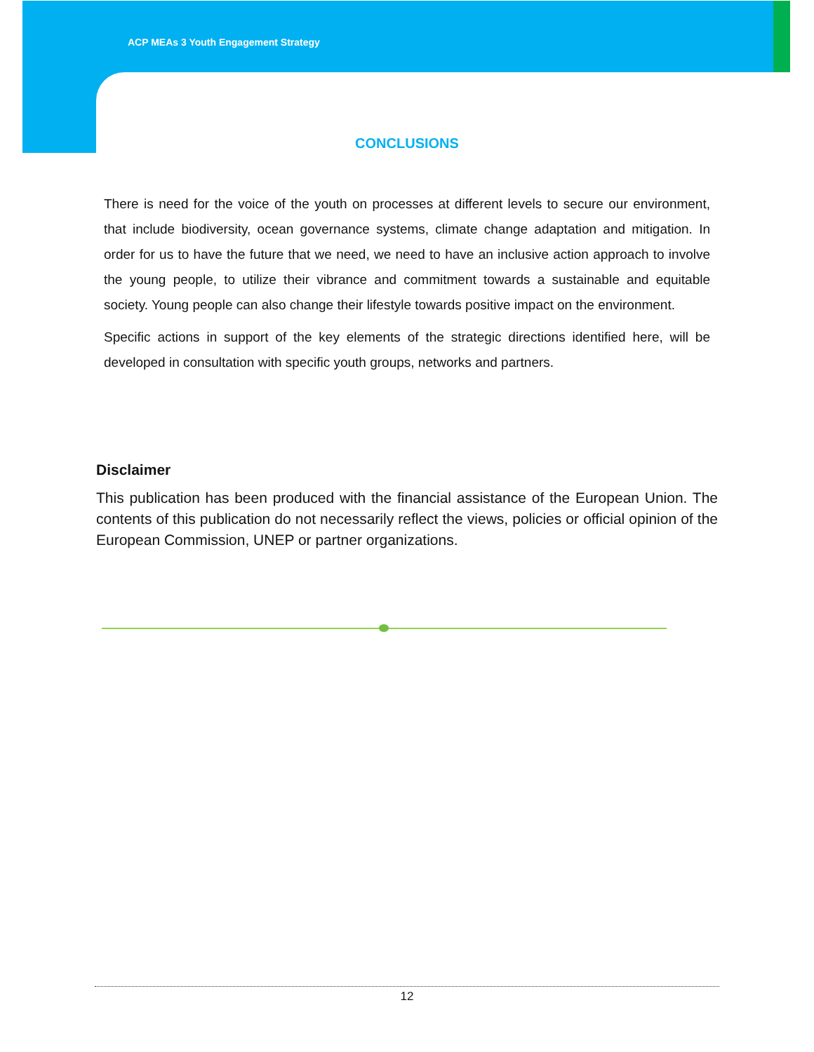ACP MEAs 3 Youth Engagement Strategy
CONCLUSIONS
There is need for the voice of the youth on processes at different levels to secure our environment, that include biodiversity, ocean governance systems, climate change adaptation and mitigation. In order for us to have the future that we need, we need to have an inclusive action approach to involve the young people, to utilize their vibrance and commitment towards a sustainable and equitable society. Young people can also change their lifestyle towards positive impact on the environment.
Specific actions in support of the key elements of the strategic directions identified here, will be developed in consultation with specific youth groups, networks and partners.
Disclaimer
This publication has been produced with the financial assistance of the European Union. The contents of this publication do not necessarily reflect the views, policies or official opinion of the European Commission, UNEP or partner organizations.
12